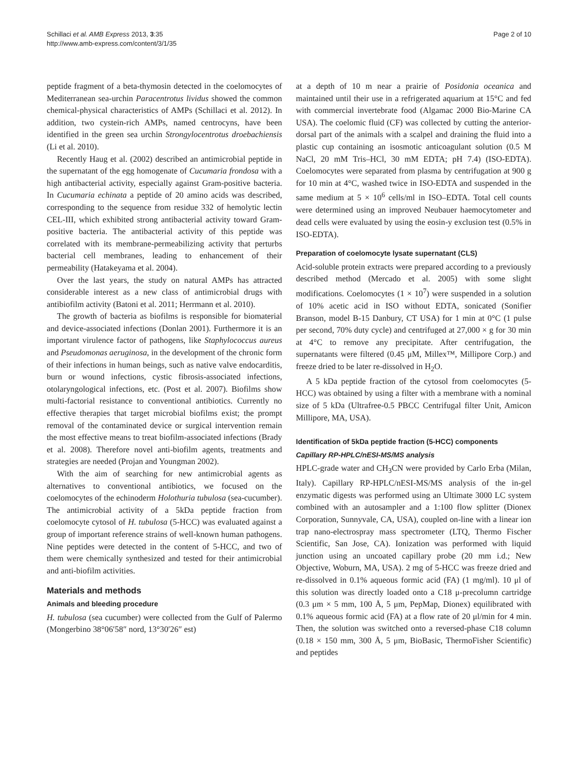Schillaci et al. AMB Express 2013, 3:35
http://www.amb-express.com/content/3/1/35
Page 2 of 10
peptide fragment of a beta-thymosin detected in the coelomocytes of Mediterranean sea-urchin Paracentrotus lividus showed the common chemical-physical characteristics of AMPs (Schillaci et al. 2012). In addition, two cystein-rich AMPs, named centrocyns, have been identified in the green sea urchin Strongylocentrotus droebachiensis (Li et al. 2010).
Recently Haug et al. (2002) described an antimicrobial peptide in the supernatant of the egg homogenate of Cucumaria frondosa with a high antibacterial activity, especially against Gram-positive bacteria. In Cucumaria echinata a peptide of 20 amino acids was described, corresponding to the sequence from residue 332 of hemolytic lectin CEL-III, which exhibited strong antibacterial activity toward Gram-positive bacteria. The antibacterial activity of this peptide was correlated with its membrane-permeabilizing activity that perturbs bacterial cell membranes, leading to enhancement of their permeability (Hatakeyama et al. 2004).
Over the last years, the study on natural AMPs has attracted considerable interest as a new class of antimicrobial drugs with antibiofilm activity (Batoni et al. 2011; Herrmann et al. 2010).
The growth of bacteria as biofilms is responsible for biomaterial and device-associated infections (Donlan 2001). Furthermore it is an important virulence factor of pathogens, like Staphylococcus aureus and Pseudomonas aeruginosa, in the development of the chronic form of their infections in human beings, such as native valve endocarditis, burn or wound infections, cystic fibrosis-associated infections, otolaryngological infections, etc. (Post et al. 2007). Biofilms show multi-factorial resistance to conventional antibiotics. Currently no effective therapies that target microbial biofilms exist; the prompt removal of the contaminated device or surgical intervention remain the most effective means to treat biofilm-associated infections (Brady et al. 2008). Therefore novel anti-biofilm agents, treatments and strategies are needed (Projan and Youngman 2002).
With the aim of searching for new antimicrobial agents as alternatives to conventional antibiotics, we focused on the coelomocytes of the echinoderm Holothuria tubulosa (sea-cucumber). The antimicrobial activity of a 5kDa peptide fraction from coelomocyte cytosol of H. tubulosa (5-HCC) was evaluated against a group of important reference strains of well-known human pathogens. Nine peptides were detected in the content of 5-HCC, and two of them were chemically synthesized and tested for their antimicrobial and anti-biofilm activities.
Materials and methods
Animals and bleeding procedure
H. tubulosa (sea cucumber) were collected from the Gulf of Palermo (Mongerbino 38°06′58″ nord, 13°30′26″ est)
at a depth of 10 m near a prairie of Posidonia oceanica and maintained until their use in a refrigerated aquarium at 15°C and fed with commercial invertebrate food (Algamac 2000 Bio-Marine CA USA). The coelomic fluid (CF) was collected by cutting the anterior-dorsal part of the animals with a scalpel and draining the fluid into a plastic cup containing an isosmotic anticoagulant solution (0.5 M NaCl, 20 mM Tris–HCl, 30 mM EDTA; pH 7.4) (ISO-EDTA). Coelomocytes were separated from plasma by centrifugation at 900 g for 10 min at 4°C, washed twice in ISO-EDTA and suspended in the same medium at 5 × 10<sup>6</sup> cells/ml in ISO–EDTA. Total cell counts were determined using an improved Neubauer haemocytometer and dead cells were evaluated by using the eosin-y exclusion test (0.5% in ISO-EDTA).
Preparation of coelomocyte lysate supernatant (CLS)
Acid-soluble protein extracts were prepared according to a previously described method (Mercado et al. 2005) with some slight modifications. Coelomocytes (1 × 10<sup>7</sup>) were suspended in a solution of 10% acetic acid in ISO without EDTA, sonicated (Sonifier Branson, model B-15 Danbury, CT USA) for 1 min at 0°C (1 pulse per second, 70% duty cycle) and centrifuged at 27,000 × g for 30 min at 4°C to remove any precipitate. After centrifugation, the supernatants were filtered (0.45 μM, Millex™, Millipore Corp.) and freeze dried to be later re-dissolved in H<sub>2</sub>O.
A 5 kDa peptide fraction of the cytosol from coelomocytes (5-HCC) was obtained by using a filter with a membrane with a nominal size of 5 kDa (Ultrafree-0.5 PBCC Centrifugal filter Unit, Amicon Millipore, MA, USA).
Identification of 5kDa peptide fraction (5-HCC) components
Capillary RP-HPLC/nESI-MS/MS analysis
HPLC-grade water and CH<sub>3</sub>CN were provided by Carlo Erba (Milan, Italy). Capillary RP-HPLC/nESI-MS/MS analysis of the in-gel enzymatic digests was performed using an Ultimate 3000 LC system combined with an autosampler and a 1:100 flow splitter (Dionex Corporation, Sunnyvale, CA, USA), coupled on-line with a linear ion trap nano-electrospray mass spectrometer (LTQ, Thermo Fischer Scientific, San Jose, CA). Ionization was performed with liquid junction using an uncoated capillary probe (20 mm i.d.; New Objective, Woburn, MA, USA). 2 mg of 5-HCC was freeze dried and re-dissolved in 0.1% aqueous formic acid (FA) (1 mg/ml). 10 μl of this solution was directly loaded onto a C18 μ-precolumn cartridge (0.3 μm × 5 mm, 100 Å, 5 μm, PepMap, Dionex) equilibrated with 0.1% aqueous formic acid (FA) at a flow rate of 20 μl/min for 4 min. Then, the solution was switched onto a reversed-phase C18 column (0.18 × 150 mm, 300 Å, 5 μm, BioBasic, ThermoFisher Scientific) and peptides